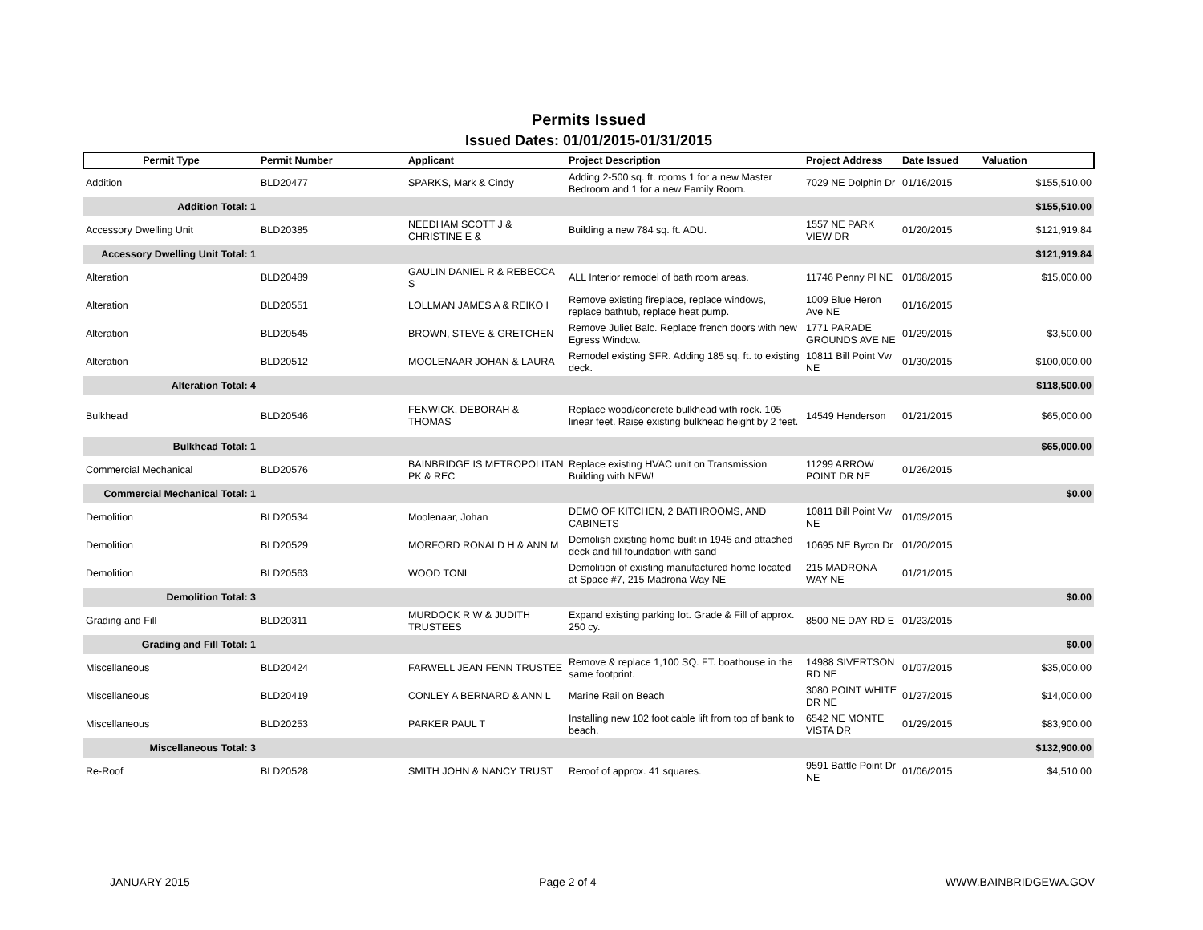Permits Issued
Issued Dates: 01/01/2015-01/31/2015
| Permit Type | Permit Number | Applicant | Project Description | Project Address | Date Issued | Valuation |
| --- | --- | --- | --- | --- | --- | --- |
| Addition | BLD20477 | SPARKS, Mark & Cindy | Adding 2-500 sq. ft. rooms 1 for a new Master Bedroom and 1 for a new Family Room. | 7029 NE Dolphin Dr | 01/16/2015 | $155,510.00 |
| Addition Total: 1 | | | | | | $155,510.00 |
| Accessory Dwelling Unit | BLD20385 | NEEDHAM SCOTT J & CHRISTINE E & | Building a new 784 sq. ft. ADU. | 1557 NE PARK VIEW DR | 01/20/2015 | $121,919.84 |
| Accessory Dwelling Unit Total: 1 | | | | | | $121,919.84 |
| Alteration | BLD20489 | GAULIN DANIEL R & REBECCA S | ALL Interior remodel of bath room areas. | 11746 Penny Pl NE | 01/08/2015 | $15,000.00 |
| Alteration | BLD20551 | LOLLMAN JAMES A & REIKO I | Remove existing fireplace, replace windows, replace bathtub, replace heat pump. | 1009 Blue Heron Ave NE | 01/16/2015 | |
| Alteration | BLD20545 | BROWN, STEVE & GRETCHEN | Remove Juliet Balc. Replace french doors with new Egress Window. | 1771 PARADE GROUNDS AVE NE | 01/29/2015 | $3,500.00 |
| Alteration | BLD20512 | MOOLENAAR JOHAN & LAURA | Remodel existing SFR. Adding 185 sq. ft. to existing deck. | 10811 Bill Point Vw NE | 01/30/2015 | $100,000.00 |
| Alteration Total: 4 | | | | | | $118,500.00 |
| Bulkhead | BLD20546 | FENWICK, DEBORAH & THOMAS | Replace wood/concrete bulkhead with rock. 105 linear feet. Raise existing bulkhead height by 2 feet. | 14549 Henderson | 01/21/2015 | $65,000.00 |
| Bulkhead Total: 1 | | | | | | $65,000.00 |
| Commercial Mechanical | BLD20576 | BAINBRIDGE IS METROPOLITAN PK & REC | Replace existing HVAC unit on Transmission Building with NEW! | 11299 ARROW POINT DR NE | 01/26/2015 | |
| Commercial Mechanical Total: 1 | | | | | | $0.00 |
| Demolition | BLD20534 | Moolenaar, Johan | DEMO OF KITCHEN, 2 BATHROOMS, AND CABINETS | 10811 Bill Point Vw NE | 01/09/2015 | |
| Demolition | BLD20529 | MORFORD RONALD H & ANN M | Demolish existing home built in 1945 and attached deck and fill foundation with sand | 10695 NE Byron Dr | 01/20/2015 | |
| Demolition | BLD20563 | WOOD TONI | Demolition of existing manufactured home located at Space #7, 215 Madrona Way NE | 215 MADRONA WAY NE | 01/21/2015 | |
| Demolition Total: 3 | | | | | | $0.00 |
| Grading and Fill | BLD20311 | MURDOCK R W & JUDITH TRUSTEES | Expand existing parking lot. Grade & Fill of approx. 250 cy. | 8500 NE DAY RD E | 01/23/2015 | |
| Grading and Fill Total: 1 | | | | | | $0.00 |
| Miscellaneous | BLD20424 | FARWELL JEAN FENN TRUSTEE | Remove & replace 1,100 SQ. FT. boathouse in the same footprint. | 14988 SIVERTSON RD NE | 01/07/2015 | $35,000.00 |
| Miscellaneous | BLD20419 | CONLEY A BERNARD & ANN L | Marine Rail on Beach | 3080 POINT WHITE DR NE | 01/27/2015 | $14,000.00 |
| Miscellaneous | BLD20253 | PARKER PAUL T | Installing new 102 foot cable lift from top of bank to beach. | 6542 NE MONTE VISTA DR | 01/29/2015 | $83,900.00 |
| Miscellaneous Total: 3 | | | | | | $132,900.00 |
| Re-Roof | BLD20528 | SMITH JOHN & NANCY TRUST | Reroof of approx. 41 squares. | 9591 Battle Point Dr NE | 01/06/2015 | $4,510.00 |
JANUARY 2015 Page 2 of 4 WWW.BAINBRIDGEWA.GOV